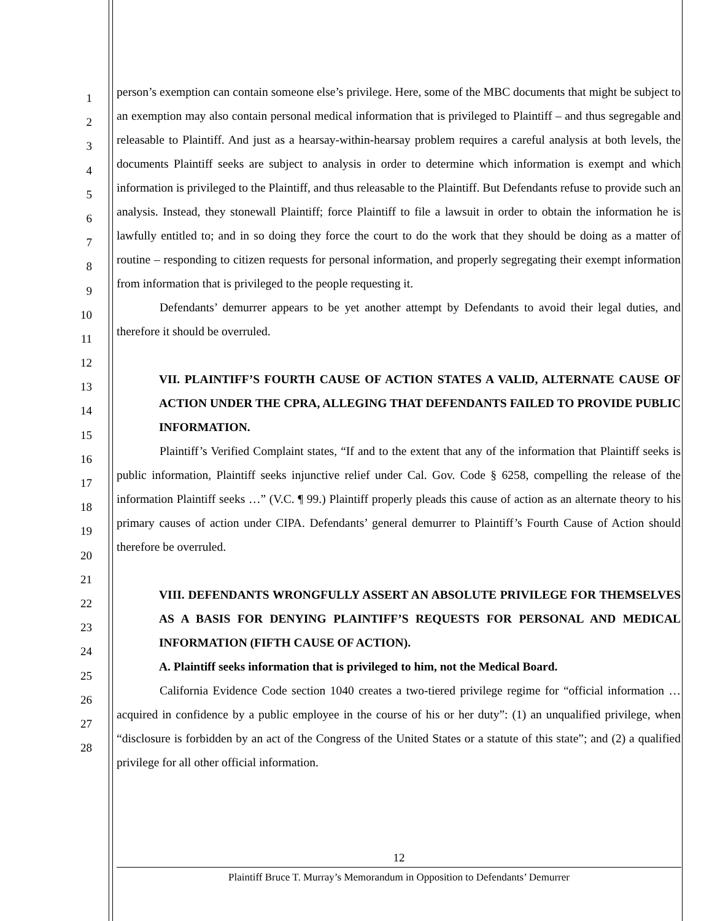1
2
3
4
5
6
7
8
9
10
11
12
13
14
15
16
17
18
19
20
21
22
23
24
25
26
27
28
person’s exemption can contain someone else’s privilege. Here, some of the MBC documents that might be subject to an exemption may also contain personal medical information that is privileged to Plaintiff – and thus segregable and releasable to Plaintiff. And just as a hearsay-within-hearsay problem requires a careful analysis at both levels, the documents Plaintiff seeks are subject to analysis in order to determine which information is exempt and which information is privileged to the Plaintiff, and thus releasable to the Plaintiff. But Defendants refuse to provide such an analysis. Instead, they stonewall Plaintiff; force Plaintiff to file a lawsuit in order to obtain the information he is lawfully entitled to; and in so doing they force the court to do the work that they should be doing as a matter of routine – responding to citizen requests for personal information, and properly segregating their exempt information from information that is privileged to the people requesting it.
Defendants’ demurrer appears to be yet another attempt by Defendants to avoid their legal duties, and therefore it should be overruled.
VII. PLAINTIFF’S FOURTH CAUSE OF ACTION STATES A VALID, ALTERNATE CAUSE OF ACTION UNDER THE CPRA, ALLEGING THAT DEFENDANTS FAILED TO PROVIDE PUBLIC INFORMATION.
Plaintiff’s Verified Complaint states, “If and to the extent that any of the information that Plaintiff seeks is public information, Plaintiff seeks injunctive relief under Cal. Gov. Code § 6258, compelling the release of the information Plaintiff seeks …” (V.C. ¶ 99.) Plaintiff properly pleads this cause of action as an alternate theory to his primary causes of action under CIPA. Defendants’ general demurrer to Plaintiff’s Fourth Cause of Action should therefore be overruled.
VIII. DEFENDANTS WRONGFULLY ASSERT AN ABSOLUTE PRIVILEGE FOR THEMSELVES AS A BASIS FOR DENYING PLAINTIFF’S REQUESTS FOR PERSONAL AND MEDICAL INFORMATION (FIFTH CAUSE OF ACTION).
A. Plaintiff seeks information that is privileged to him, not the Medical Board.
California Evidence Code section 1040 creates a two-tiered privilege regime for “official information … acquired in confidence by a public employee in the course of his or her duty”: (1) an unqualified privilege, when “disclosure is forbidden by an act of the Congress of the United States or a statute of this state”; and (2) a qualified privilege for all other official information.
12
Plaintiff Bruce T. Murray’s Memorandum in Opposition to Defendants’ Demurrer